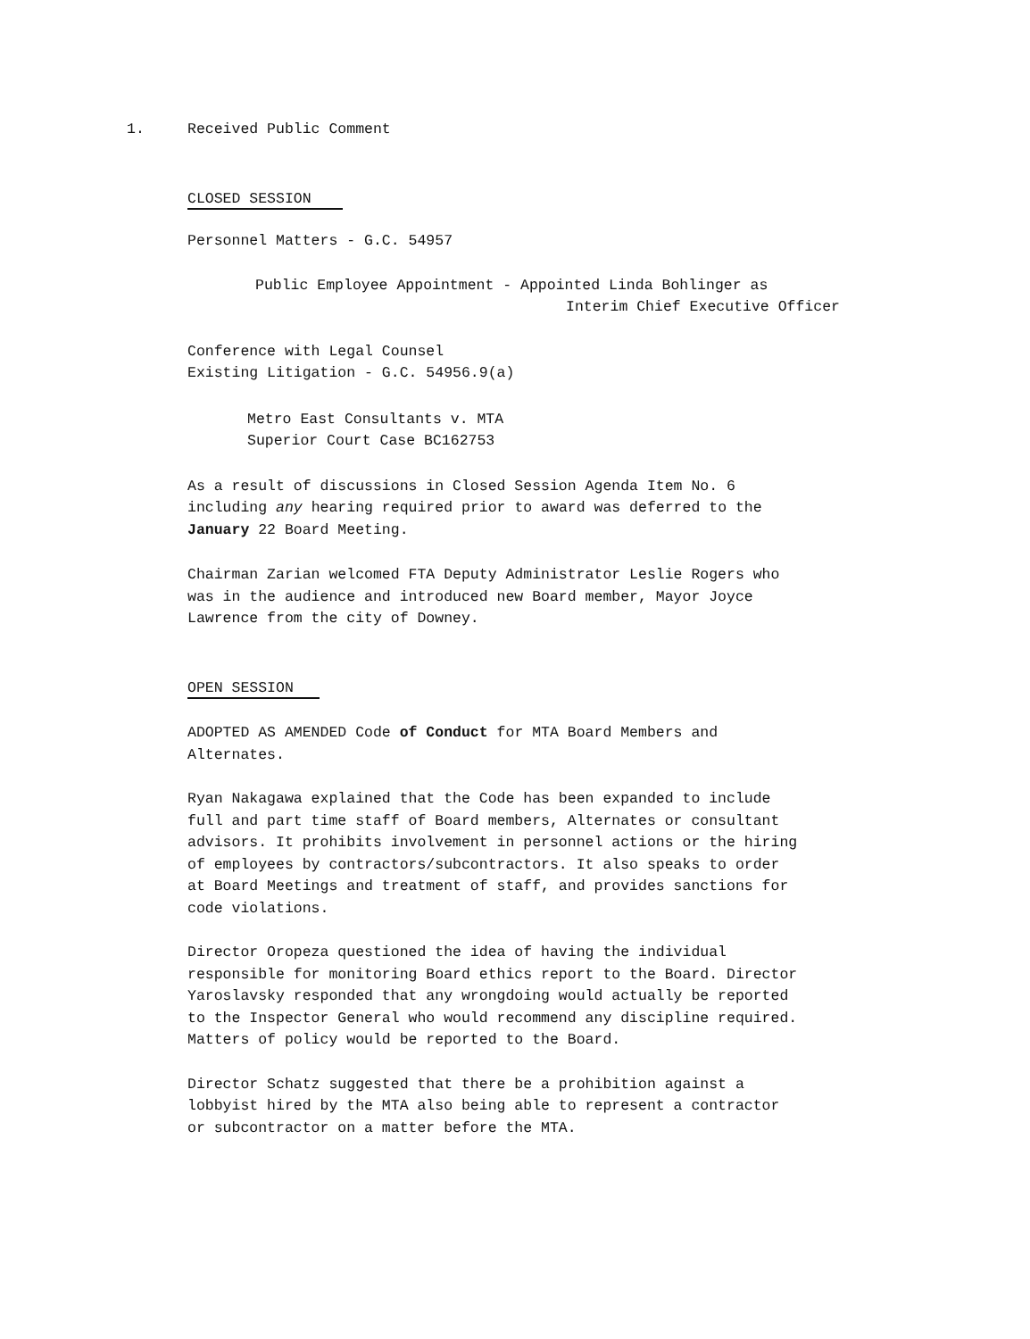1. Received Public Comment
CLOSED SESSION
Personnel Matters - G.C. 54957
Public Employee Appointment - Appointed Linda Bohlinger as
Interim Chief Executive Officer
Conference with Legal Counsel
Existing Litigation - G.C. 54956.9(a)
Metro East Consultants v. MTA
Superior Court Case BC162753
As a result of discussions in Closed Session Agenda Item No. 6 including any hearing required prior to award was deferred to the January 22 Board Meeting.
Chairman Zarian welcomed FTA Deputy Administrator Leslie Rogers who was in the audience and introduced new Board member, Mayor Joyce Lawrence from the city of Downey.
OPEN SESSION
ADOPTED AS AMENDED Code of Conduct for MTA Board Members and Alternates.
Ryan Nakagawa explained that the Code has been expanded to include full and part time staff of Board members, Alternates or consultant advisors. It prohibits involvement in personnel actions or the hiring of employees by contractors/subcontractors. It also speaks to order at Board Meetings and treatment of staff, and provides sanctions for code violations.
Director Oropeza questioned the idea of having the individual responsible for monitoring Board ethics report to the Board. Director Yaroslavsky responded that any wrongdoing would actually be reported to the Inspector General who would recommend any discipline required. Matters of policy would be reported to the Board.
Director Schatz suggested that there be a prohibition against a lobbyist hired by the MTA also being able to represent a contractor or subcontractor on a matter before the MTA.